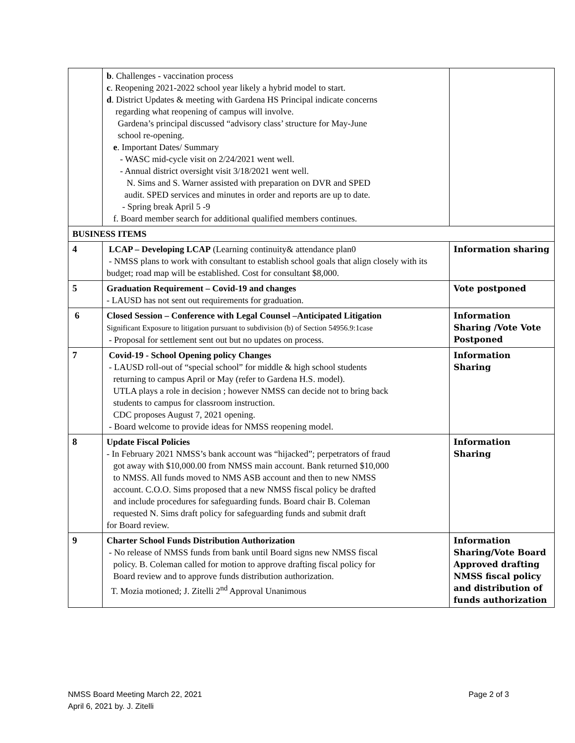| | b . Challenges - vaccination process c . Reopening 2021-2022 school year likely a hybrid model to start. d . District Updates & meeting with Gardena HS Principal indicate concerns regarding what reopening of campus will involve. Gardena’s principal discussed “advisory class’ structure for May-June school re-opening. e . Important Dates/ Summary - WASC mid-cycle visit on 2/24/2021 went well. - Annual district oversight visit 3/18/2021 went well. N. Sims and S. Warner assisted with preparation on DVR and SPED audit. SPED services and minutes in order and reports are up to date. - Spring break April 5 -9 f. Board member search for additional qualified members continues. | |
| BUSINESS ITEMS | | |
| 4 | LCAP – Developing LCAP (Learning continuity& attendance plan0 - NMSS plans to work with consultant to establish school goals that align closely with its budget; road map will be established. Cost for consultant $8,000. | Information sharing |
| 5 | Graduation Requirement – Covid-19 and changes - LAUSD has not sent out requirements for graduation. | Vote postponed |
| 6 | Closed Session – Conference with Legal Counsel –Anticipated Litigation Significant Exposure to litigation pursuant to subdivision (b) of Section 54956.9:1case - Proposal for settlement sent out but no updates on process. | Information Sharing /Vote Vote Postponed |
| 7 | Covid-19 - School Opening policy Changes - LAUSD roll-out of “special school” for middle & high school students returning to campus April or May (refer to Gardena H.S. model). UTLA plays a role in decision ; however NMSS can decide not to bring back students to campus for classroom instruction. CDC proposes August 7, 2021 opening. - Board welcome to provide ideas for NMSS reopening model. | Information Sharing |
| 8 | Update Fiscal Policies - In February 2021 NMSS’s bank account was “hijacked”; perpetrators of fraud got away with $10,000.00 from NMSS main account. Bank returned $10,000 to NMSS. All funds moved to NMS ASB account and then to new NMSS account. C.O.O. Sims proposed that a new NMSS fiscal policy be drafted and include procedures for safeguarding funds. Board chair B. Coleman requested N. Sims draft policy for safeguarding funds and submit draft for Board review. | Information Sharing |
| 9 | Charter School Funds Distribution Authorization - No release of NMSS funds from bank until Board signs new NMSS fiscal policy. B. Coleman called for motion to approve drafting fiscal policy for Board review and to approve funds distribution authorization. T. Mozia motioned; J. Zitelli 2<sup>nd</sup> Approval Unanimous | Information Sharing/Vote Board Approved drafting NMSS fiscal policy and distribution of funds authorization |
Page 2 of 3 NMSS Board Meeting March 22, 2021
April 6, 2021 by. J. Zitelli